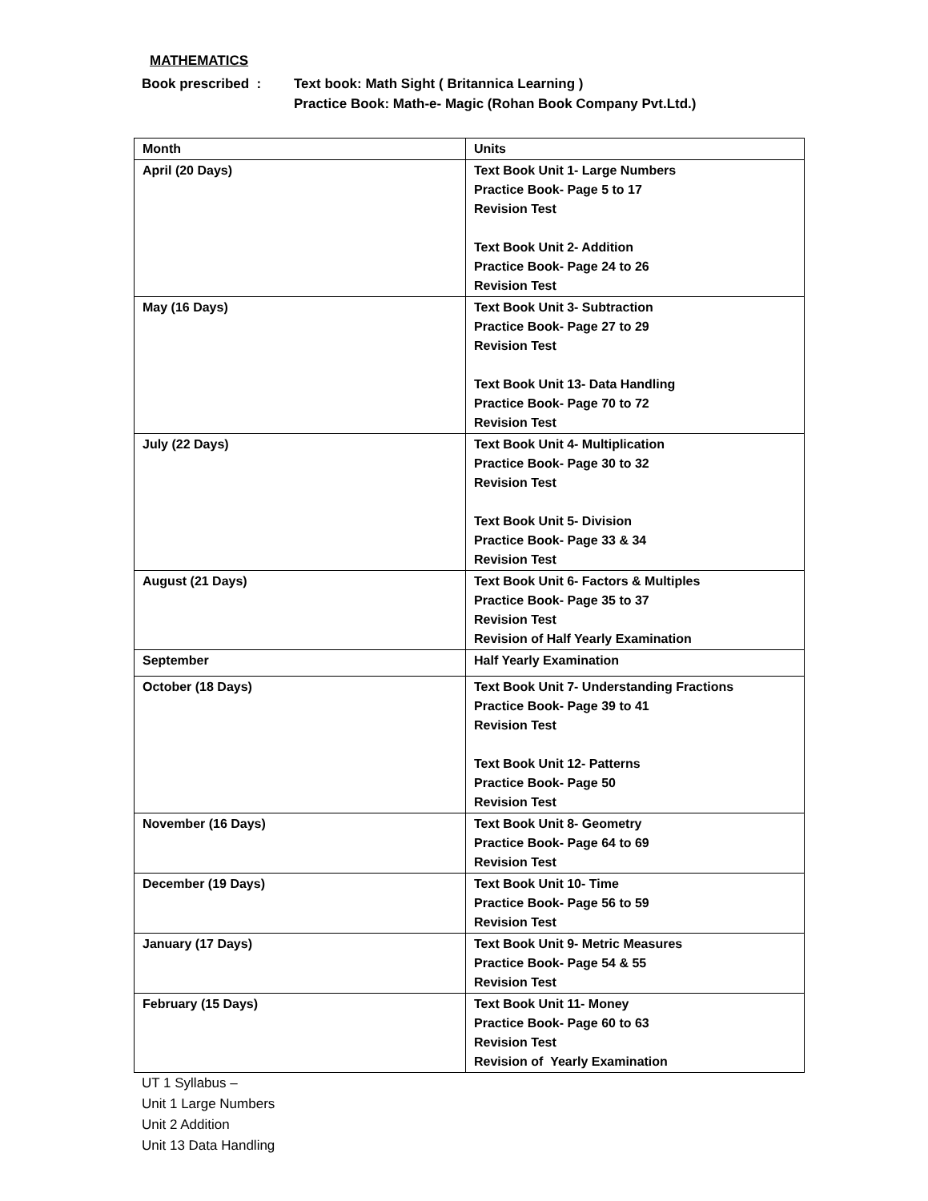MATHEMATICS
Book prescribed : Text book: Math Sight ( Britannica Learning )
Practice Book: Math-e- Magic (Rohan Book Company Pvt.Ltd.)
| Month | Units |
| April (20 Days) | Text Book Unit 1- Large Numbers Practice Book- Page 5 to 17 Revision Test Text Book Unit 2- Addition Practice Book- Page 24 to 26 Revision Test |
| May (16 Days) | Text Book Unit 3- Subtraction Practice Book- Page 27 to 29 Revision Test Text Book Unit 13- Data Handling Practice Book- Page 70 to 72 Revision Test |
| July (22 Days) | Text Book Unit 4- Multiplication Practice Book- Page 30 to 32 Revision Test Text Book Unit 5- Division Practice Book- Page 33 & 34 Revision Test |
| August (21 Days) | Text Book Unit 6- Factors & Multiples Practice Book- Page 35 to 37 Revision Test Revision of Half Yearly Examination |
| September | Half Yearly Examination |
| October (18 Days) | Text Book Unit 7- Understanding Fractions Practice Book- Page 39 to 41 Revision Test Text Book Unit 12- Patterns Practice Book- Page 50 Revision Test |
| November (16 Days) | Text Book Unit 8- Geometry Practice Book- Page 64 to 69 Revision Test |
| December (19 Days) | Text Book Unit 10- Time Practice Book- Page 56 to 59 Revision Test |
| January (17 Days) | Text Book Unit 9- Metric Measures Practice Book- Page 54 & 55 Revision Test |
| February (15 Days) | Text Book Unit 11- Money Practice Book- Page 60 to 63 Revision Test Revision of Yearly Examination |
UT 1 Syllabus –
Unit 1 Large Numbers
Unit 2 Addition
Unit 13 Data Handling